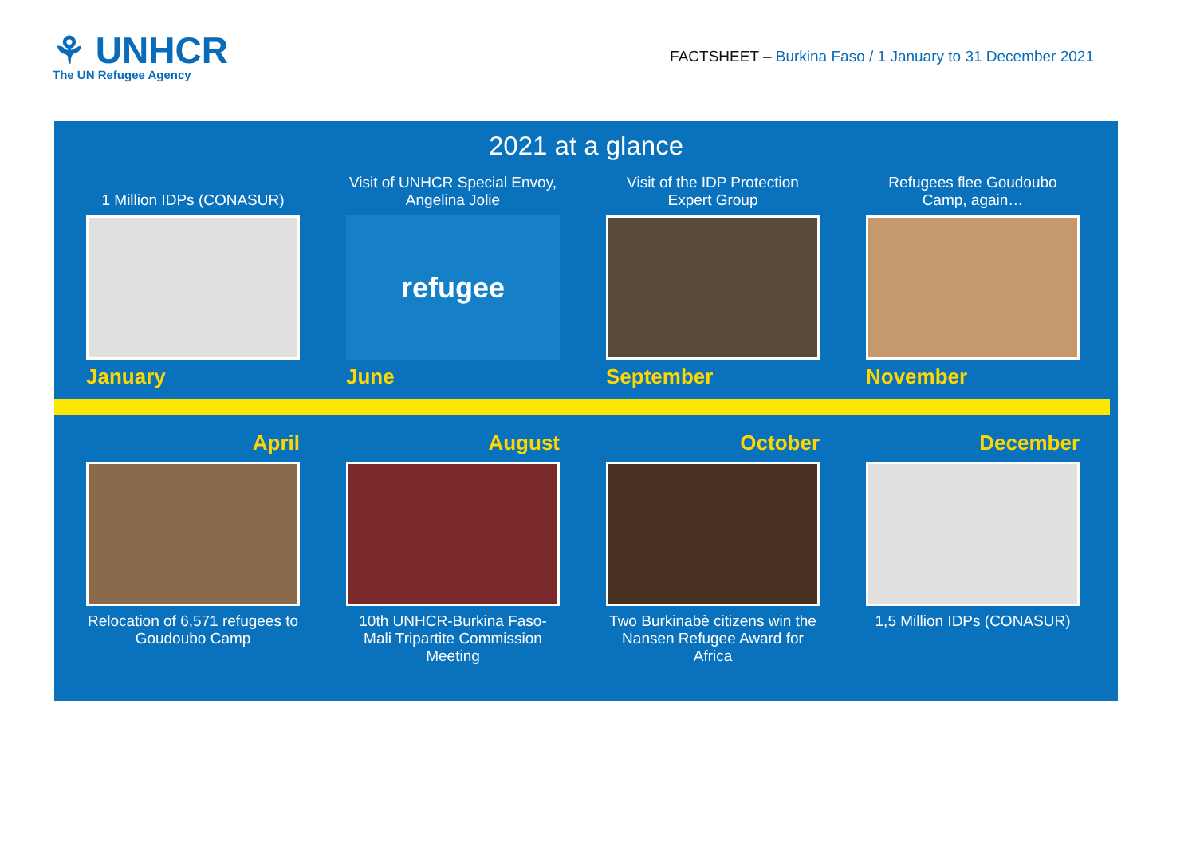⚘ UNHCR
The UN Refugee Agency
FACTSHEET – Burkina Faso / 1 January to 31 December 2021
2021 at a glance
1 Million IDPs (CONASUR)
January
Visit of UNHCR Special Envoy, Angelina Jolie
refugee
June
Visit of the IDP Protection Expert Group
September
Refugees flee Goudoubo Camp, again…
November
April
Relocation of 6,571 refugees to Goudoubo Camp
August
10th UNHCR-Burkina Faso-Mali Tripartite Commission Meeting
October
Two Burkinabè citizens win the Nansen Refugee Award for Africa
December
1,5 Million IDPs (CONASUR)